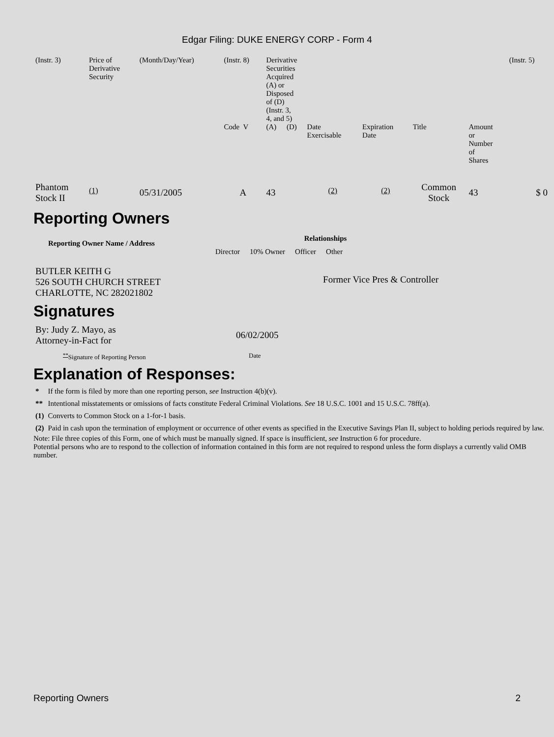Edgar Filing: DUKE ENERGY CORP - Form 4
| (Instr. 3) | Price of Derivative Security | | (Month/Day/Year) | (Instr. 8) | Derivative Securities Acquired (A) or Disposed of (D) (Instr. 3, 4, and 5) | | | | | | | (Instr. 5) |
| | | | | Code V | (A) | (D) | Date Exercisable | Expiration Date | Title | Amount or Number of Shares | | |
| Phantom Stock II | <sup>(1)</sup> | 05/31/2005 | | A | 43 | | <sup>(2)</sup> | <sup>(2)</sup> | Common Stock | 43 | | $ 0 |
Reporting Owners
| Reporting Owner Name / Address | Relationships | | | |
| --- | --- | --- | --- | --- |
| | Director | 10% Owner | Officer | Other |
| BUTLER KEITH G 526 SOUTH CHURCH STREET CHARLOTTE, NC 282021802 | | | | Former Vice Pres & Controller |
Signatures
| By: Judy Z. Mayo, as Attorney-in-Fact for | 06/02/2005 |
| <sup>**</sup> Signature of Reporting Person | Date |
Explanation of Responses:
| * | If the form is filed by more than one reporting person, see Instruction 4(b)(v). |
| ** | Intentional misstatements or omissions of facts constitute Federal Criminal Violations. See 18 U.S.C. 1001 and 15 U.S.C. 78ff(a). |
| (1) | Converts to Common Stock on a 1-for-1 basis. |
| (2) | Paid in cash upon the termination of employment or occurrence of other events as specified in the Executive Savings Plan II, subject to holding periods required by law. |
Note: File three copies of this Form, one of which must be manually signed. If space is insufficient, see Instruction 6 for procedure.
Potential persons who are to respond to the collection of information contained in this form are not required to respond unless the form displays a currently valid OMB number.
Reporting Owners 2